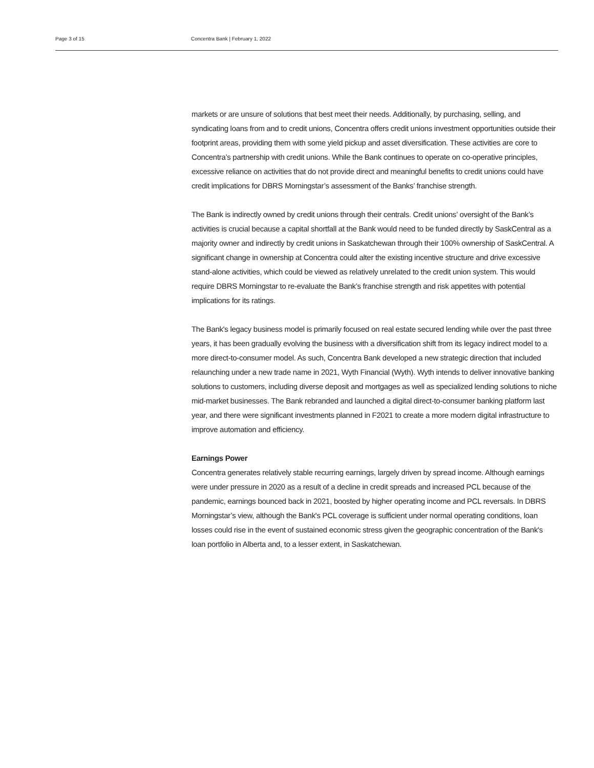Page 3 of 15 Concentra Bank | February 1, 2022
markets or are unsure of solutions that best meet their needs. Additionally, by purchasing, selling, and syndicating loans from and to credit unions, Concentra offers credit unions investment opportunities outside their footprint areas, providing them with some yield pickup and asset diversification. These activities are core to Concentra’s partnership with credit unions. While the Bank continues to operate on co-operative principles, excessive reliance on activities that do not provide direct and meaningful benefits to credit unions could have credit implications for DBRS Morningstar’s assessment of the Banks’ franchise strength.
The Bank is indirectly owned by credit unions through their centrals. Credit unions’ oversight of the Bank’s activities is crucial because a capital shortfall at the Bank would need to be funded directly by SaskCentral as a majority owner and indirectly by credit unions in Saskatchewan through their 100% ownership of SaskCentral. A significant change in ownership at Concentra could alter the existing incentive structure and drive excessive stand-alone activities, which could be viewed as relatively unrelated to the credit union system. This would require DBRS Morningstar to re-evaluate the Bank’s franchise strength and risk appetites with potential implications for its ratings.
The Bank's legacy business model is primarily focused on real estate secured lending while over the past three years, it has been gradually evolving the business with a diversification shift from its legacy indirect model to a more direct-to-consumer model. As such, Concentra Bank developed a new strategic direction that included relaunching under a new trade name in 2021, Wyth Financial (Wyth). Wyth intends to deliver innovative banking solutions to customers, including diverse deposit and mortgages as well as specialized lending solutions to niche mid-market businesses. The Bank rebranded and launched a digital direct-to-consumer banking platform last year, and there were significant investments planned in F2021 to create a more modern digital infrastructure to improve automation and efficiency.
Earnings Power
Concentra generates relatively stable recurring earnings, largely driven by spread income. Although earnings were under pressure in 2020 as a result of a decline in credit spreads and increased PCL because of the pandemic, earnings bounced back in 2021, boosted by higher operating income and PCL reversals. In DBRS Morningstar’s view, although the Bank's PCL coverage is sufficient under normal operating conditions, loan losses could rise in the event of sustained economic stress given the geographic concentration of the Bank's loan portfolio in Alberta and, to a lesser extent, in Saskatchewan.